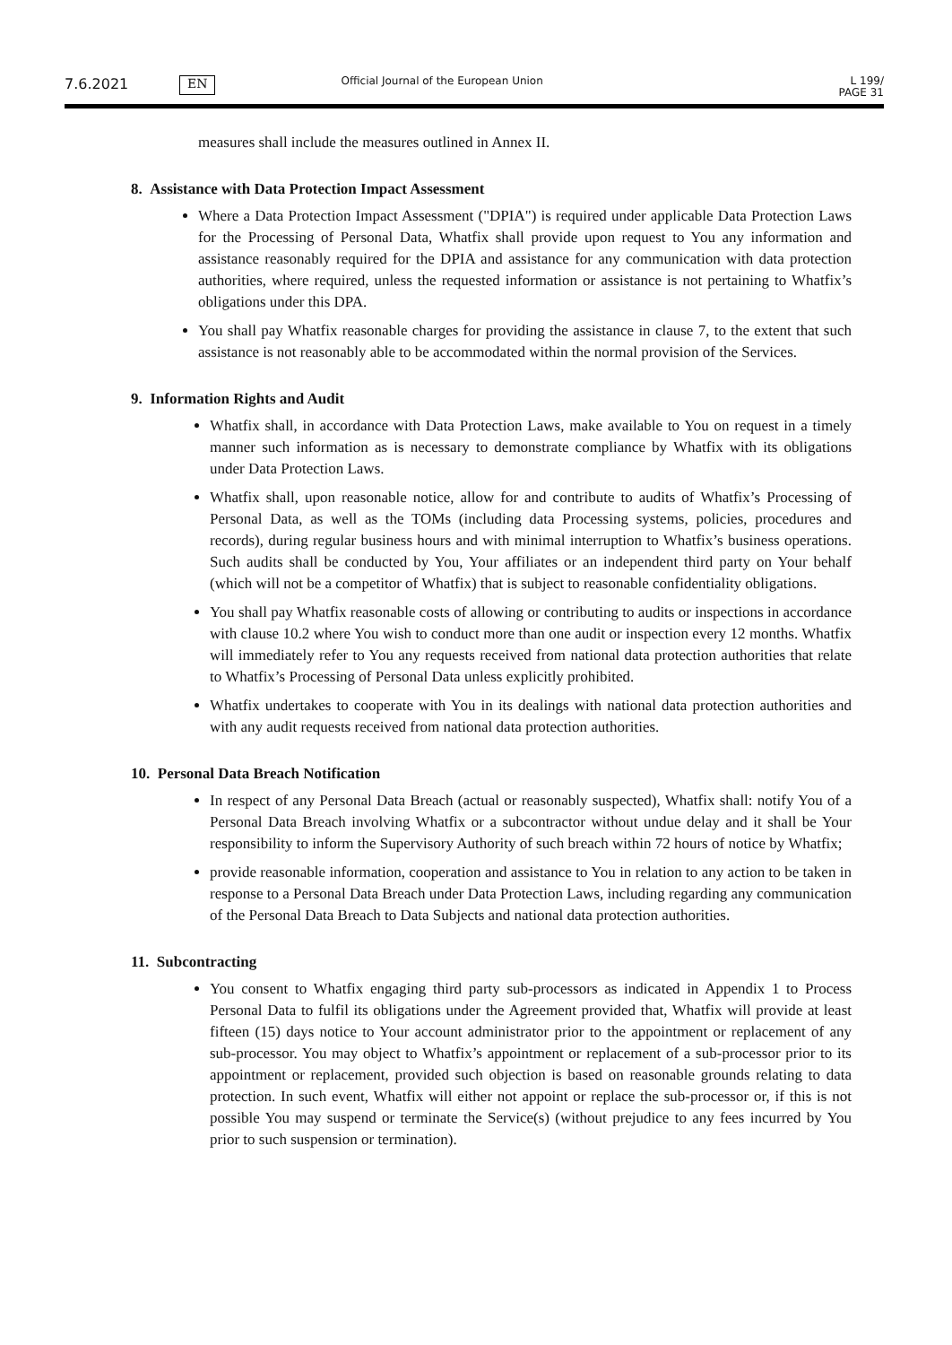7.6.2021 EN Official Journal of the European Union L 199/
PAGE 31
measures shall include the measures outlined in Annex II.
8. Assistance with Data Protection Impact Assessment
Where a Data Protection Impact Assessment ("DPIA") is required under applicable Data Protection Laws for the Processing of Personal Data, Whatfix shall provide upon request to You any information and assistance reasonably required for the DPIA and assistance for any communication with data protection authorities, where required, unless the requested information or assistance is not pertaining to Whatfix’s obligations under this DPA.
You shall pay Whatfix reasonable charges for providing the assistance in clause 7, to the extent that such assistance is not reasonably able to be accommodated within the normal provision of the Services.
9. Information Rights and Audit
Whatfix shall, in accordance with Data Protection Laws, make available to You on request in a timely manner such information as is necessary to demonstrate compliance by Whatfix with its obligations under Data Protection Laws.
Whatfix shall, upon reasonable notice, allow for and contribute to audits of Whatfix’s Processing of Personal Data, as well as the TOMs (including data Processing systems, policies, procedures and records), during regular business hours and with minimal interruption to Whatfix’s business operations. Such audits shall be conducted by You, Your affiliates or an independent third party on Your behalf (which will not be a competitor of Whatfix) that is subject to reasonable confidentiality obligations.
You shall pay Whatfix reasonable costs of allowing or contributing to audits or inspections in accordance with clause 10.2 where You wish to conduct more than one audit or inspection every 12 months. Whatfix will immediately refer to You any requests received from national data protection authorities that relate to Whatfix’s Processing of Personal Data unless explicitly prohibited.
Whatfix undertakes to cooperate with You in its dealings with national data protection authorities and with any audit requests received from national data protection authorities.
10. Personal Data Breach Notification
In respect of any Personal Data Breach (actual or reasonably suspected), Whatfix shall: notify You of a Personal Data Breach involving Whatfix or a subcontractor without undue delay and it shall be Your responsibility to inform the Supervisory Authority of such breach within 72 hours of notice by Whatfix;
provide reasonable information, cooperation and assistance to You in relation to any action to be taken in response to a Personal Data Breach under Data Protection Laws, including regarding any communication of the Personal Data Breach to Data Subjects and national data protection authorities.
11. Subcontracting
You consent to Whatfix engaging third party sub-processors as indicated in Appendix 1 to Process Personal Data to fulfil its obligations under the Agreement provided that, Whatfix will provide at least fifteen (15) days notice to Your account administrator prior to the appointment or replacement of any sub-processor. You may object to Whatfix’s appointment or replacement of a sub-processor prior to its appointment or replacement, provided such objection is based on reasonable grounds relating to data protection. In such event, Whatfix will either not appoint or replace the sub-processor or, if this is not possible You may suspend or terminate the Service(s) (without prejudice to any fees incurred by You prior to such suspension or termination).